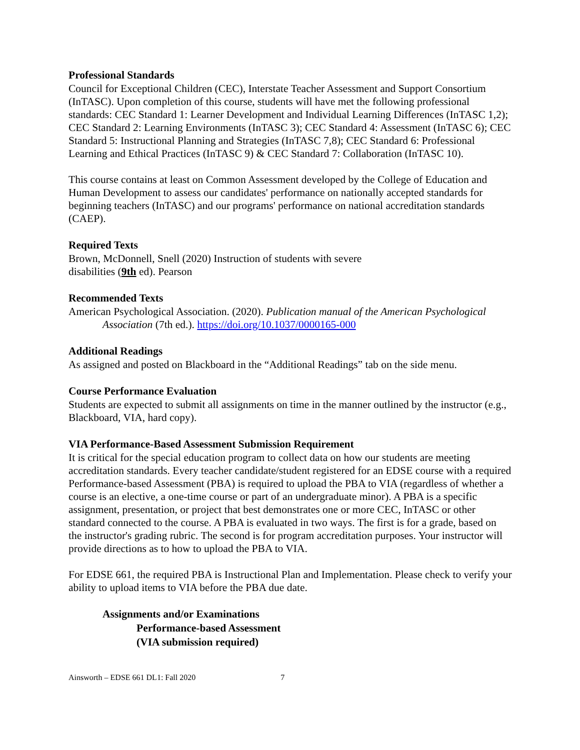Professional Standards
Council for Exceptional Children (CEC), Interstate Teacher Assessment and Support Consortium (InTASC). Upon completion of this course, students will have met the following professional standards: CEC Standard 1: Learner Development and Individual Learning Differences (InTASC 1,2); CEC Standard 2: Learning Environments (InTASC 3); CEC Standard 4: Assessment (InTASC 6); CEC Standard 5: Instructional Planning and Strategies (InTASC 7,8); CEC Standard 6: Professional Learning and Ethical Practices (InTASC 9) & CEC Standard 7: Collaboration (InTASC 10).
This course contains at least on Common Assessment developed by the College of Education and Human Development to assess our candidates' performance on nationally accepted standards for beginning teachers (InTASC) and our programs' performance on national accreditation standards (CAEP).
Required Texts
Brown, McDonnell, Snell (2020) Instruction of students with severe
disabilities (9th ed). Pearson
Recommended Texts
American Psychological Association. (2020). Publication manual of the American Psychological Association (7th ed.). https://doi.org/10.1037/0000165-000
Additional Readings
As assigned and posted on Blackboard in the “Additional Readings” tab on the side menu.
Course Performance Evaluation
Students are expected to submit all assignments on time in the manner outlined by the instructor (e.g., Blackboard, VIA, hard copy).
VIA Performance-Based Assessment Submission Requirement
It is critical for the special education program to collect data on how our students are meeting accreditation standards. Every teacher candidate/student registered for an EDSE course with a required Performance-based Assessment (PBA) is required to upload the PBA to VIA (regardless of whether a course is an elective, a one-time course or part of an undergraduate minor). A PBA is a specific assignment, presentation, or project that best demonstrates one or more CEC, InTASC or other standard connected to the course. A PBA is evaluated in two ways. The first is for a grade, based on the instructor's grading rubric. The second is for program accreditation purposes. Your instructor will provide directions as to how to upload the PBA to VIA.
For EDSE 661, the required PBA is Instructional Plan and Implementation. Please check to verify your ability to upload items to VIA before the PBA due date.
Assignments and/or Examinations
Performance-based Assessment
(VIA submission required)
Ainsworth – EDSE 661 DL1: Fall 2020 7